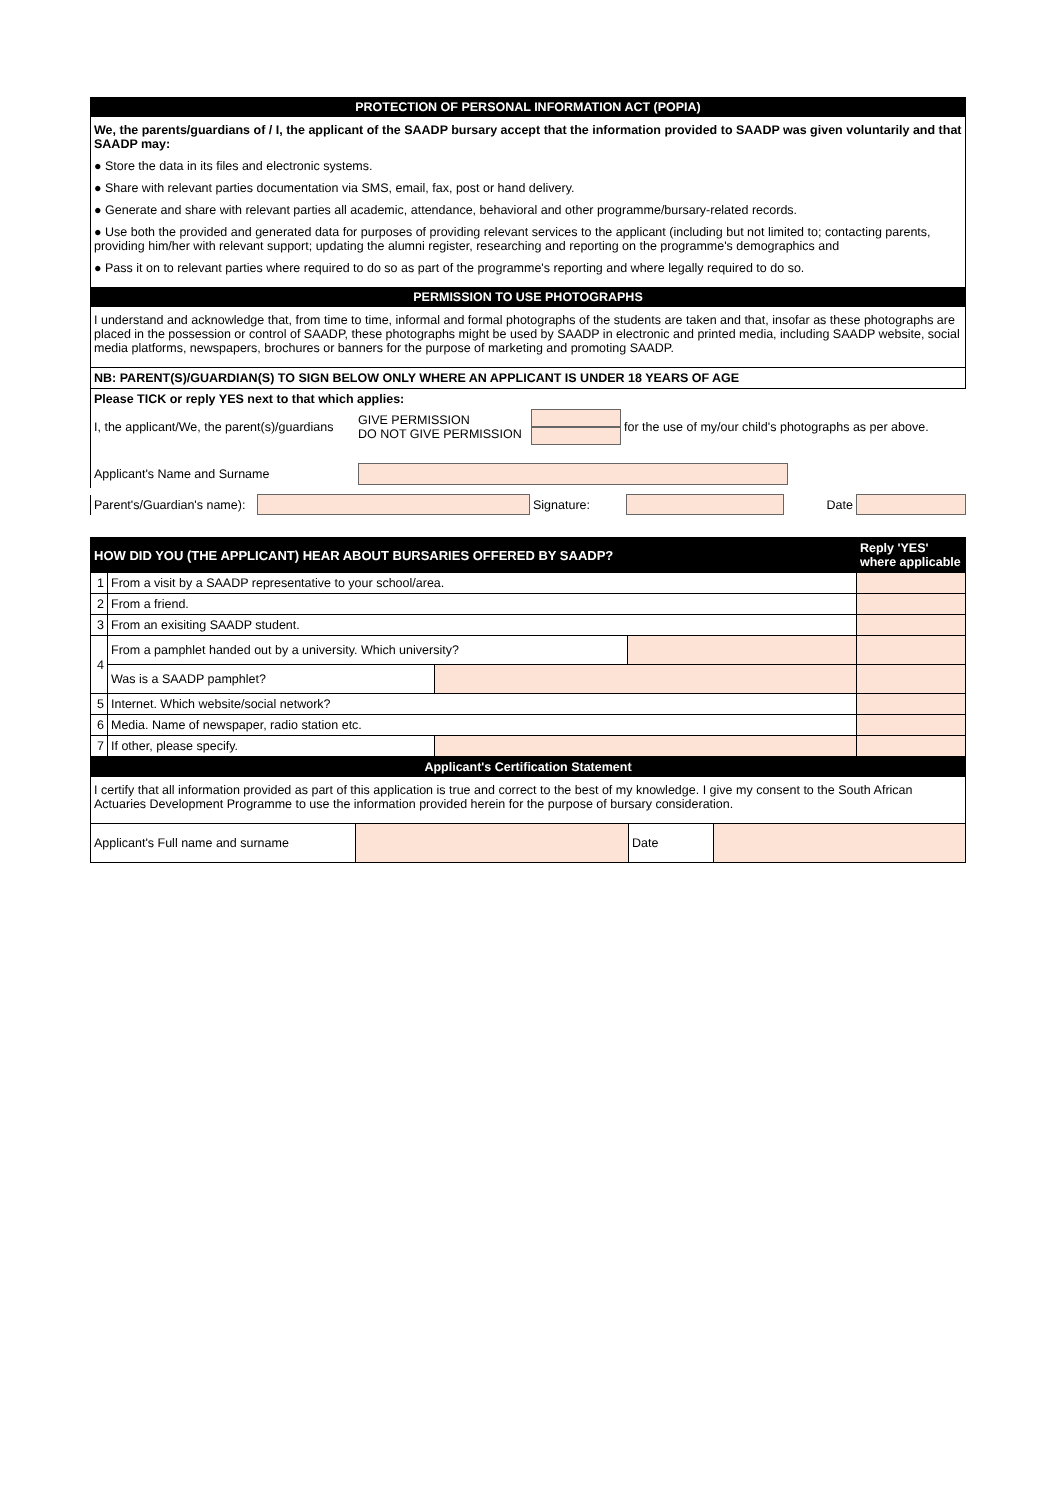PROTECTION OF PERSONAL INFORMATION ACT (POPIA)
We, the parents/guardians of / I, the applicant of the SAADP bursary accept that the information provided to SAADP was given voluntarily and that SAADP may:
● Store the data in its files and electronic systems.
● Share with relevant parties documentation via SMS, email, fax, post or hand delivery.
● Generate and share with relevant parties all academic, attendance, behavioral and other programme/bursary-related records.
● Use both the provided and generated data for purposes of providing relevant services to the applicant (including but not limited to; contacting parents, providing him/her with relevant support; updating the alumni register, researching and reporting on the programme's demographics and
● Pass it on to relevant parties where required to do so as part of the programme's reporting and where legally required to do so.
PERMISSION TO USE PHOTOGRAPHS
I understand and acknowledge that, from time to time, informal and formal photographs of the students are taken and that, insofar as these photographs are placed in the possession or control of SAADP, these photographs might be used by SAADP in electronic and printed media, including SAADP website, social media platforms, newspapers, brochures or banners for the purpose of marketing and promoting SAADP.
NB: PARENT(S)/GUARDIAN(S) TO SIGN BELOW ONLY WHERE AN APPLICANT IS UNDER 18 YEARS OF AGE
| Please TICK or reply YES next to that which applies: | | | | |
| I, the applicant/We, the parent(s)/guardians | GIVE PERMISSION DO NOT GIVE PERMISSION | | for the use of my/our child's photographs as per above. | |
| Applicant's Name and Surname | | | | |
| Parent's/Guardian's name): | | Signature: | | Date | |
| HOW DID YOU (THE APPLICANT) HEAR ABOUT BURSARIES OFFERED BY SAADP? | | | | Reply 'YES' where applicable |
| 1 | From a visit by a SAADP representative to your school/area. | | | |
| 2 | From a friend. | | | |
| 3 | From an exisiting SAADP student. | | | |
| 4 | From a pamphlet handed out by a university. Which university? | | | |
| | Was is a SAADP pamphlet? | | | |
| 5 | Internet. Which website/social network? | | | |
| 6 | Media. Name of newspaper, radio station etc. | | | |
| 7 | If other, please specify. | | | |
Applicant's Certification Statement
I certify that all information provided as part of this application is true and correct to the best of my knowledge. I give my consent to the South African Actuaries Development Programme to use the information provided herein for the purpose of bursary consideration.
| Applicant's Full name and surname | | Date | |